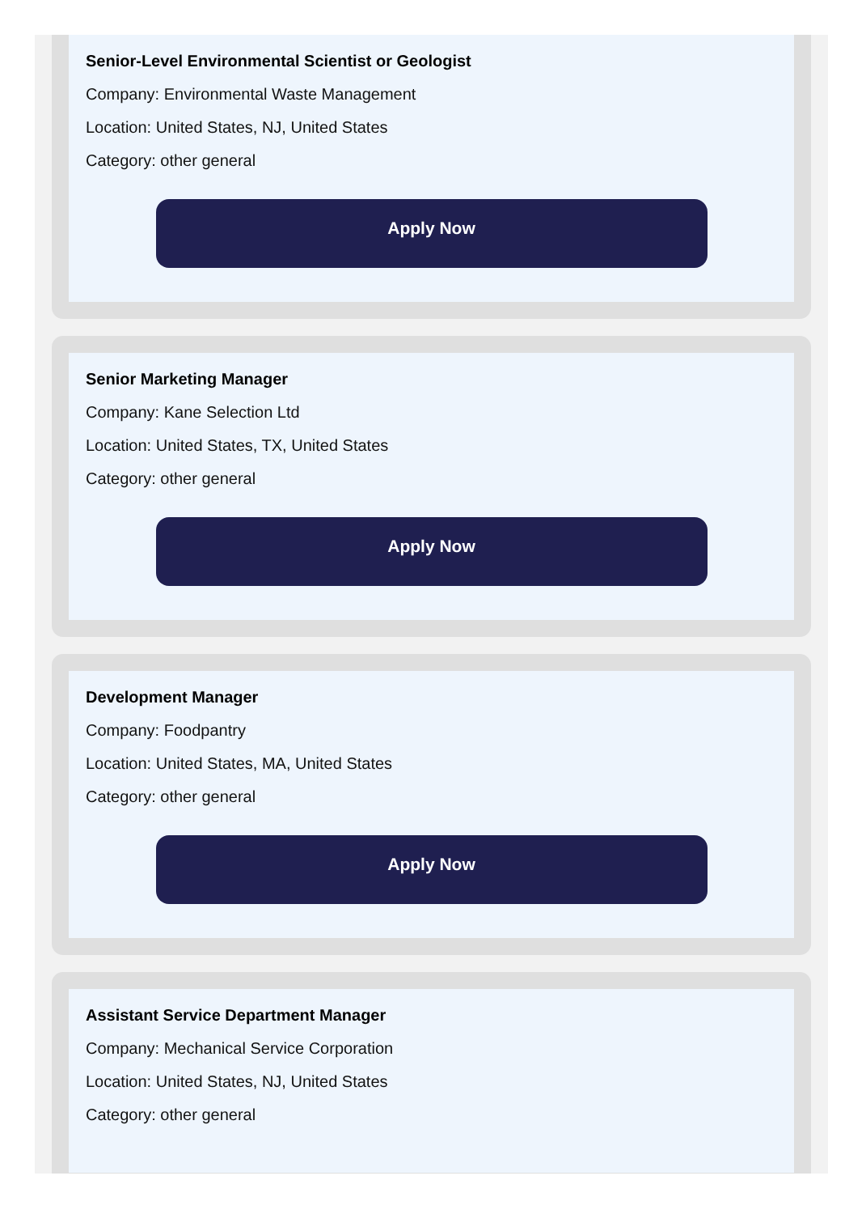Senior-Level Environmental Scientist or Geologist
Company: Environmental Waste Management
Location: United States, NJ, United States
Category: other general
Apply Now
Senior Marketing Manager
Company: Kane Selection Ltd
Location: United States, TX, United States
Category: other general
Apply Now
Development Manager
Company: Foodpantry
Location: United States, MA, United States
Category: other general
Apply Now
Assistant Service Department Manager
Company: Mechanical Service Corporation
Location: United States, NJ, United States
Category: other general